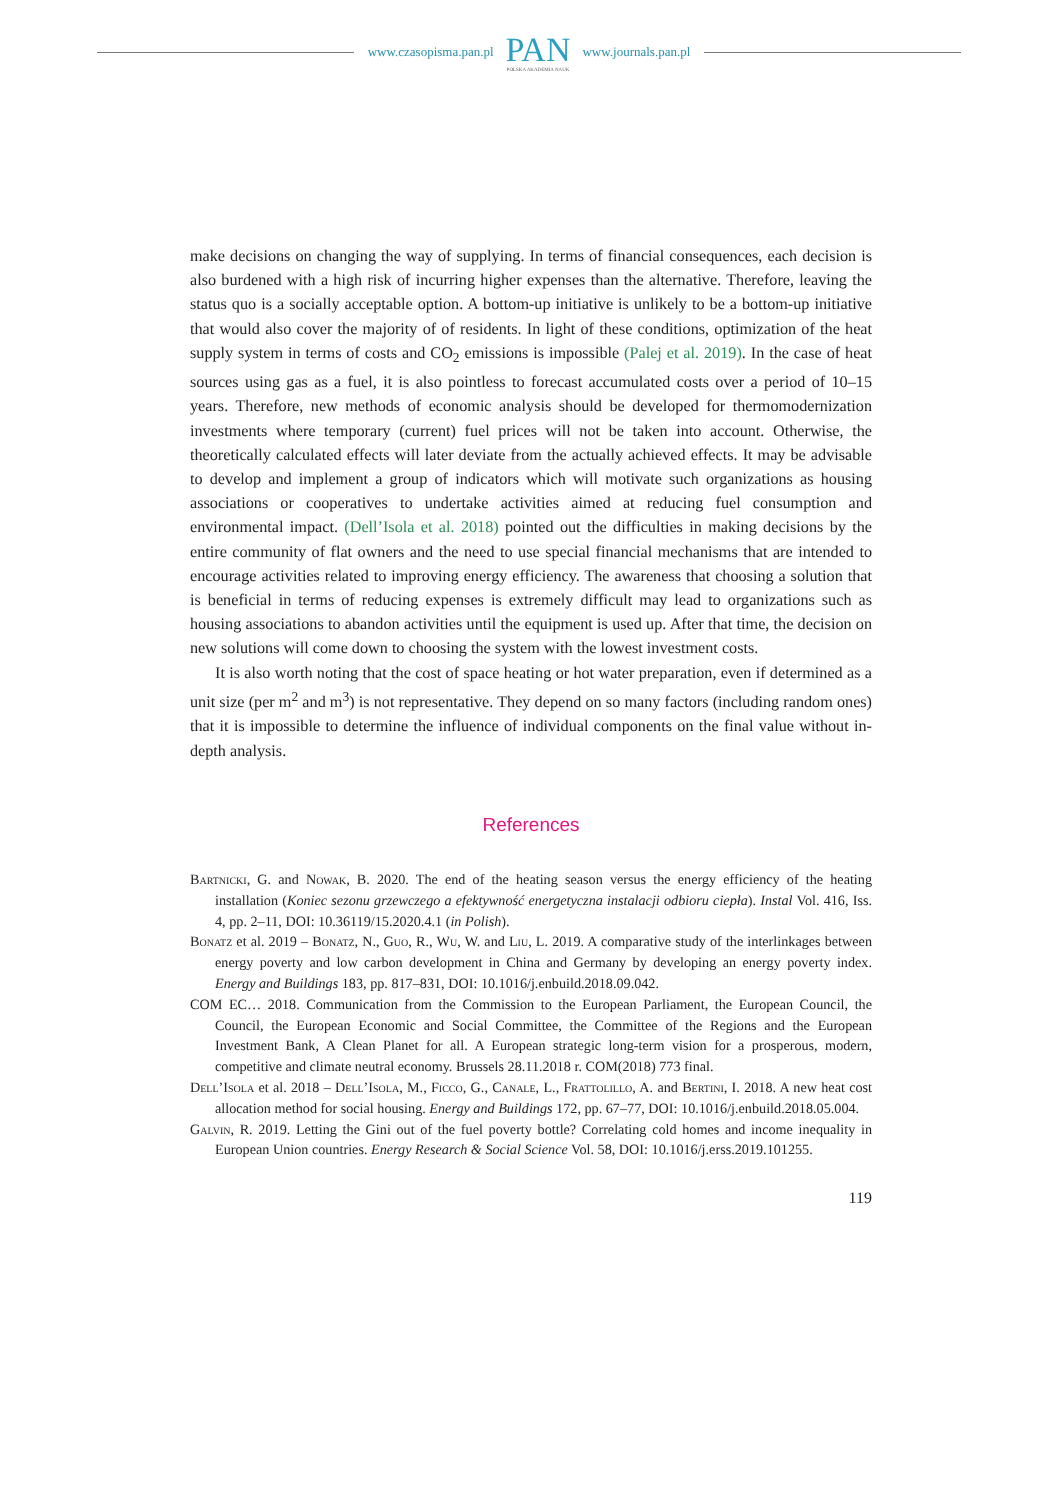www.czasopisma.pan.pl
PAN
POLSKA AKADEMIA NAUK
www.journals.pan.pl
make decisions on changing the way of supplying. In terms of financial consequences, each decision is also burdened with a high risk of incurring higher expenses than the alternative. Therefore, leaving the status quo is a socially acceptable option. A bottom-up initiative is unlikely to be a bottom-up initiative that would also cover the majority of of residents. In light of these conditions, optimization of the heat supply system in terms of costs and CO<sub>2</sub> emissions is impossible (Palej et al. 2019). In the case of heat sources using gas as a fuel, it is also pointless to forecast accumulated costs over a period of 10–15 years. Therefore, new methods of economic analysis should be developed for thermomodernization investments where temporary (current) fuel prices will not be taken into account. Otherwise, the theoretically calculated effects will later deviate from the actually achieved effects. It may be advisable to develop and implement a group of indicators which will motivate such organizations as housing associations or cooperatives to undertake activities aimed at reducing fuel consumption and environmental impact. (Dell’Isola et al. 2018) pointed out the difficulties in making decisions by the entire community of flat owners and the need to use special financial mechanisms that are intended to encourage activities related to improving energy efficiency. The awareness that choosing a solution that is beneficial in terms of reducing expenses is extremely difficult may lead to organizations such as housing associations to abandon activities until the equipment is used up. After that time, the decision on new solutions will come down to choosing the system with the lowest investment costs.
It is also worth noting that the cost of space heating or hot water preparation, even if determined as a unit size (per m<sup>2</sup> and m<sup>3</sup>) is not representative. They depend on so many factors (including random ones) that it is impossible to determine the influence of individual components on the final value without in-depth analysis.
References
Bartnicki, G. and Nowak, B. 2020. The end of the heating season versus the energy efficiency of the heating installation (Koniec sezonu grzewczego a efektywność energetyczna instalacji odbioru ciepła). Instal Vol. 416, Iss. 4, pp. 2–11, DOI: 10.36119/15.2020.4.1 (in Polish).
Bonatz et al. 2019 – Bonatz, N., Guo, R., Wu, W. and Liu, L. 2019. A comparative study of the interlinkages between energy poverty and low carbon development in China and Germany by developing an energy poverty index. Energy and Buildings 183, pp. 817–831, DOI: 10.1016/j.enbuild.2018.09.042.
COM EC… 2018. Communication from the Commission to the European Parliament, the European Council, the Council, the European Economic and Social Committee, the Committee of the Regions and the European Investment Bank, A Clean Planet for all. A European strategic long-term vision for a prosperous, modern, competitive and climate neutral economy. Brussels 28.11.2018 r. COM(2018) 773 final.
Dell’Isola et al. 2018 – Dell’Isola, M., Ficco, G., Canale, L., Frattolillo, A. and Bertini, I. 2018. A new heat cost allocation method for social housing. Energy and Buildings 172, pp. 67–77, DOI: 10.1016/j.enbuild.2018.05.004.
Galvin, R. 2019. Letting the Gini out of the fuel poverty bottle? Correlating cold homes and income inequality in European Union countries. Energy Research & Social Science Vol. 58, DOI: 10.1016/j.erss.2019.101255.
119